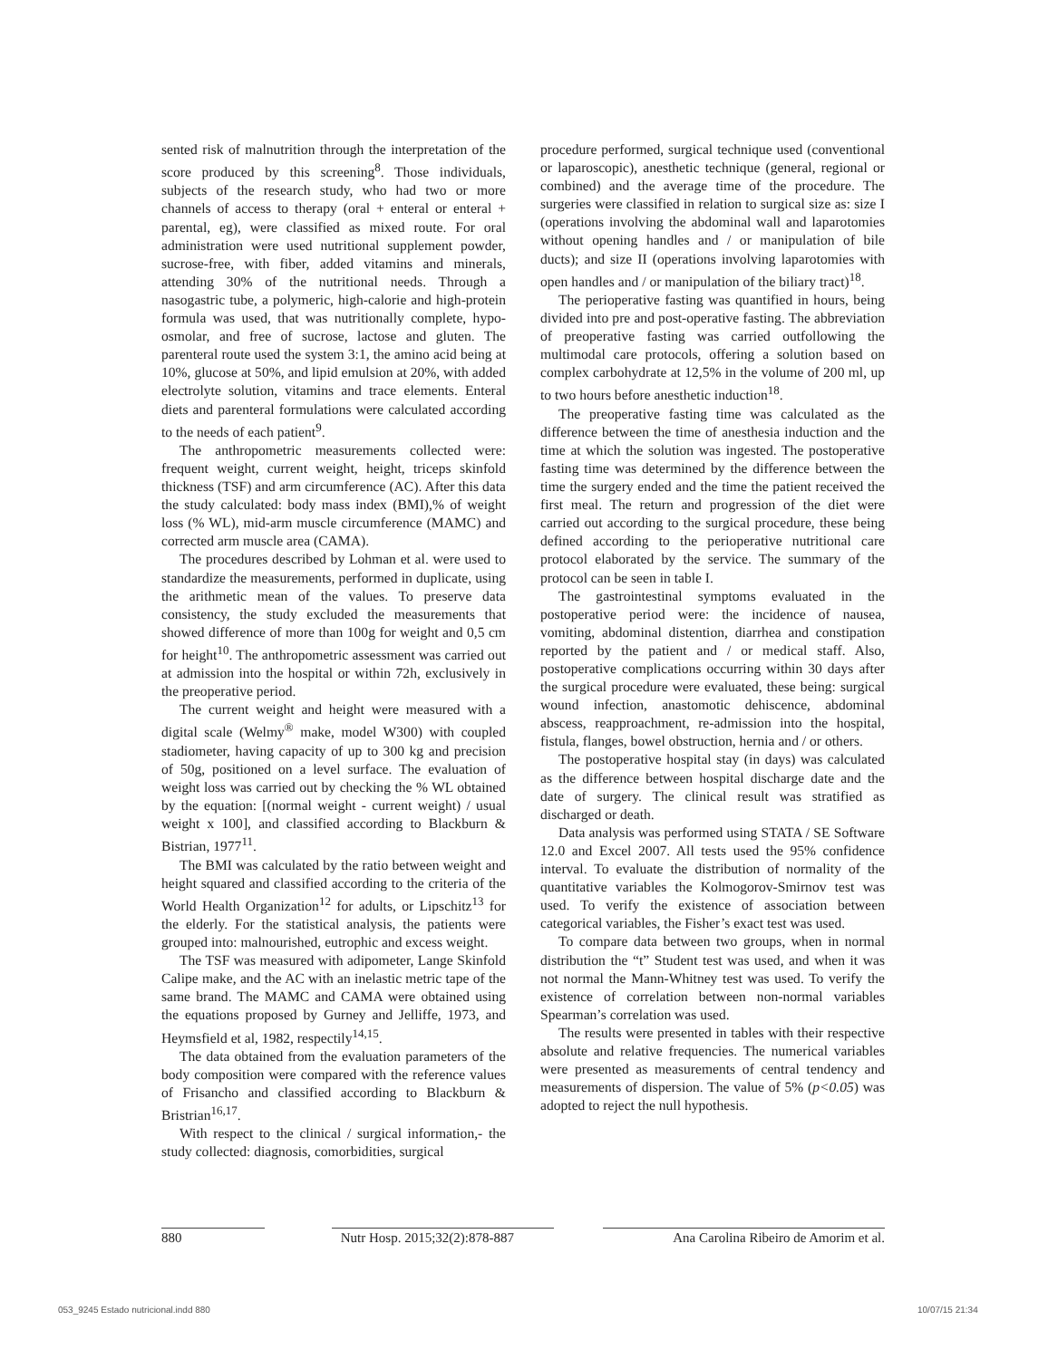sented risk of malnutrition through the interpretation of the score produced by this screening<sup>8</sup>. Those individuals, subjects of the research study, who had two or more channels of access to therapy (oral + enteral or enteral + parental, eg), were classified as mixed route. For oral administration were used nutritional supplement powder, sucrose-free, with fiber, added vitamins and minerals, attending 30% of the nutritional needs. Through a nasogastric tube, a polymeric, high-calorie and high-protein formula was used, that was nutritionally complete, hypo-osmolar, and free of sucrose, lactose and gluten. The parenteral route used the system 3:1, the amino acid being at 10%, glucose at 50%, and lipid emulsion at 20%, with added electrolyte solution, vitamins and trace elements. Enteral diets and parenteral formulations were calculated according to the needs of each patient<sup>9</sup>.
The anthropometric measurements collected were: frequent weight, current weight, height, triceps skinfold thickness (TSF) and arm circumference (AC). After this data the study calculated: body mass index (BMI),% of weight loss (% WL), mid-arm muscle circumference (MAMC) and corrected arm muscle area (CAMA).
The procedures described by Lohman et al. were used to standardize the measurements, performed in duplicate, using the arithmetic mean of the values. To preserve data consistency, the study excluded the measurements that showed difference of more than 100g for weight and 0,5 cm for height<sup>10</sup>. The anthropometric assessment was carried out at admission into the hospital or within 72h, exclusively in the preoperative period.
The current weight and height were measured with a digital scale (Welmy<sup>®</sup> make, model W300) with coupled stadiometer, having capacity of up to 300 kg and precision of 50g, positioned on a level surface. The evaluation of weight loss was carried out by checking the % WL obtained by the equation: [(normal weight - current weight) / usual weight x 100], and classified according to Blackburn & Bistrian, 1977<sup>11</sup>.
The BMI was calculated by the ratio between weight and height squared and classified according to the criteria of the World Health Organization<sup>12</sup> for adults, or Lipschitz<sup>13</sup> for the elderly. For the statistical analysis, the patients were grouped into: malnourished, eutrophic and excess weight.
The TSF was measured with adipometer, Lange Skinfold Calipe make, and the AC with an inelastic metric tape of the same brand. The MAMC and CAMA were obtained using the equations proposed by Gurney and Jelliffe, 1973, and Heymsfield et al, 1982, respectily<sup>14,15</sup>.
The data obtained from the evaluation parameters of the body composition were compared with the reference values of Frisancho and classified according to Blackburn & Bristrian<sup>16,17</sup>.
With respect to the clinical / surgical information,- the study collected: diagnosis, comorbidities, surgical
procedure performed, surgical technique used (conventional or laparoscopic), anesthetic technique (general, regional or combined) and the average time of the procedure. The surgeries were classified in relation to surgical size as: size I (operations involving the abdominal wall and laparotomies without opening handles and / or manipulation of bile ducts); and size II (operations involving laparotomies with open handles and / or manipulation of the biliary tract)<sup>18</sup>.
The perioperative fasting was quantified in hours, being divided into pre and post-operative fasting. The abbreviation of preoperative fasting was carried outfollowing the multimodal care protocols, offering a solution based on complex carbohydrate at 12,5% in the volume of 200 ml, up to two hours before anesthetic induction<sup>18</sup>.
The preoperative fasting time was calculated as the difference between the time of anesthesia induction and the time at which the solution was ingested. The postoperative fasting time was determined by the difference between the time the surgery ended and the time the patient received the first meal. The return and progression of the diet were carried out according to the surgical procedure, these being defined according to the perioperative nutritional care protocol elaborated by the service. The summary of the protocol can be seen in table I.
The gastrointestinal symptoms evaluated in the postoperative period were: the incidence of nausea, vomiting, abdominal distention, diarrhea and constipation reported by the patient and / or medical staff. Also, postoperative complications occurring within 30 days after the surgical procedure were evaluated, these being: surgical wound infection, anastomotic dehiscence, abdominal abscess, reapproachment, re-admission into the hospital, fistula, flanges, bowel obstruction, hernia and / or others.
The postoperative hospital stay (in days) was calculated as the difference between hospital discharge date and the date of surgery. The clinical result was stratified as discharged or death.
Data analysis was performed using STATA / SE Software 12.0 and Excel 2007. All tests used the 95% confidence interval. To evaluate the distribution of normality of the quantitative variables the Kolmogorov-Smirnov test was used. To verify the existence of association between categorical variables, the Fisher’s exact test was used.
To compare data between two groups, when in normal distribution the “t” Student test was used, and when it was not normal the Mann-Whitney test was used. To verify the existence of correlation between non-normal variables Spearman’s correlation was used.
The results were presented in tables with their respective absolute and relative frequencies. The numerical variables were presented as measurements of central tendency and measurements of dispersion. The value of 5% (p<0.05) was adopted to reject the null hypothesis.
880 Nutr Hosp. 2015;32(2):878-887 Ana Carolina Ribeiro de Amorim et al.
053_9245 Estado nutricional.indd 880
10/07/15 21:34